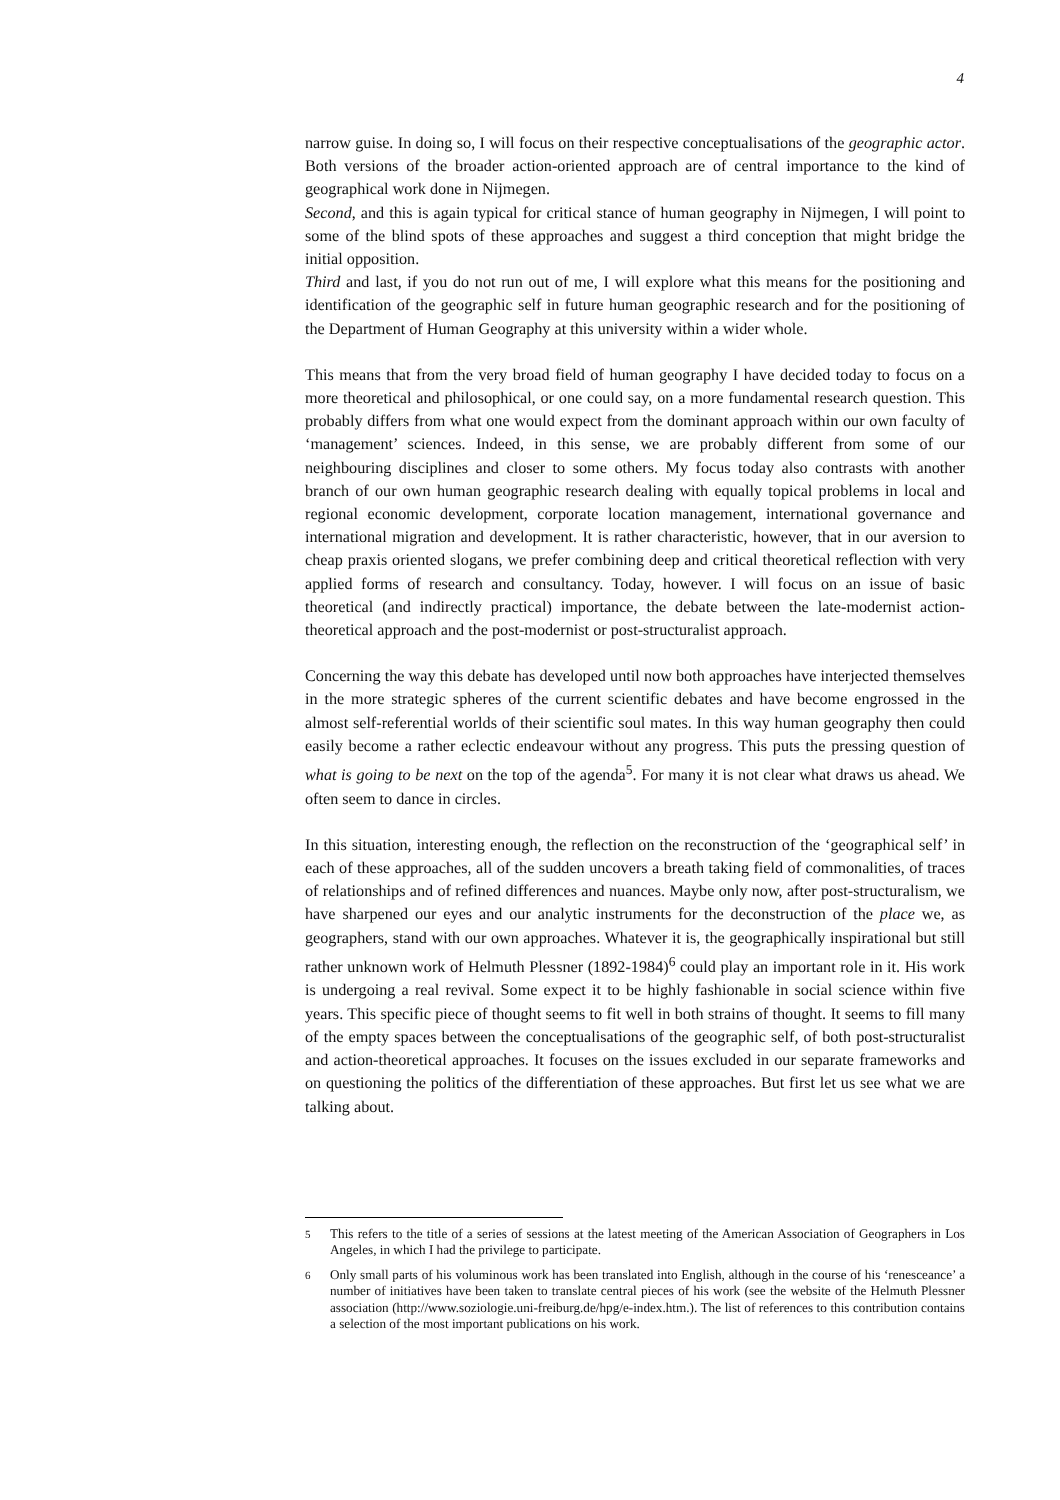4
narrow guise. In doing so, I will focus on their respective conceptualisations of the geographic actor. Both versions of the broader action-oriented approach are of central importance to the kind of geographical work done in Nijmegen.
Second, and this is again typical for critical stance of human geography in Nijmegen, I will point to some of the blind spots of these approaches and suggest a third conception that might bridge the initial opposition.
Third and last, if you do not run out of me, I will explore what this means for the positioning and identification of the geographic self in future human geographic research and for the positioning of the Department of Human Geography at this university within a wider whole.
This means that from the very broad field of human geography I have decided today to focus on a more theoretical and philosophical, or one could say, on a more fundamental research question. This probably differs from what one would expect from the dominant approach within our own faculty of ‘management’ sciences. Indeed, in this sense, we are probably different from some of our neighbouring disciplines and closer to some others. My focus today also contrasts with another branch of our own human geographic research dealing with equally topical problems in local and regional economic development, corporate location management, international governance and international migration and development. It is rather characteristic, however, that in our aversion to cheap praxis oriented slogans, we prefer combining deep and critical theoretical reflection with very applied forms of research and consultancy. Today, however. I will focus on an issue of basic theoretical (and indirectly practical) importance, the debate between the late-modernist action-theoretical approach and the post-modernist or post-structuralist approach.
Concerning the way this debate has developed until now both approaches have interjected themselves in the more strategic spheres of the current scientific debates and have become engrossed in the almost self-referential worlds of their scientific soul mates. In this way human geography then could easily become a rather eclectic endeavour without any progress. This puts the pressing question of what is going to be next on the top of the agenda<sup>5</sup>. For many it is not clear what draws us ahead. We often seem to dance in circles.
In this situation, interesting enough, the reflection on the reconstruction of the ‘geographical self’ in each of these approaches, all of the sudden uncovers a breath taking field of commonalities, of traces of relationships and of refined differences and nuances. Maybe only now, after post-structuralism, we have sharpened our eyes and our analytic instruments for the deconstruction of the place we, as geographers, stand with our own approaches. Whatever it is, the geographically inspirational but still rather unknown work of Helmuth Plessner (1892-1984)<sup>6</sup> could play an important role in it. His work is undergoing a real revival. Some expect it to be highly fashionable in social science within five years. This specific piece of thought seems to fit well in both strains of thought. It seems to fill many of the empty spaces between the conceptualisations of the geographic self, of both post-structuralist and action-theoretical approaches. It focuses on the issues excluded in our separate frameworks and on questioning the politics of the differentiation of these approaches. But first let us see what we are talking about.
<sup>5</sup> This refers to the title of a series of sessions at the latest meeting of the American Association of Geographers in Los Angeles, in which I had the privilege to participate.
<sup>6</sup> Only small parts of his voluminous work has been translated into English, although in the course of his ‘renesceance’ a number of initiatives have been taken to translate central pieces of his work (see the website of the Helmuth Plessner association (http://www.soziologie.uni-freiburg.de/hpg/e-index.htm.). The list of references to this contribution contains a selection of the most important publications on his work.